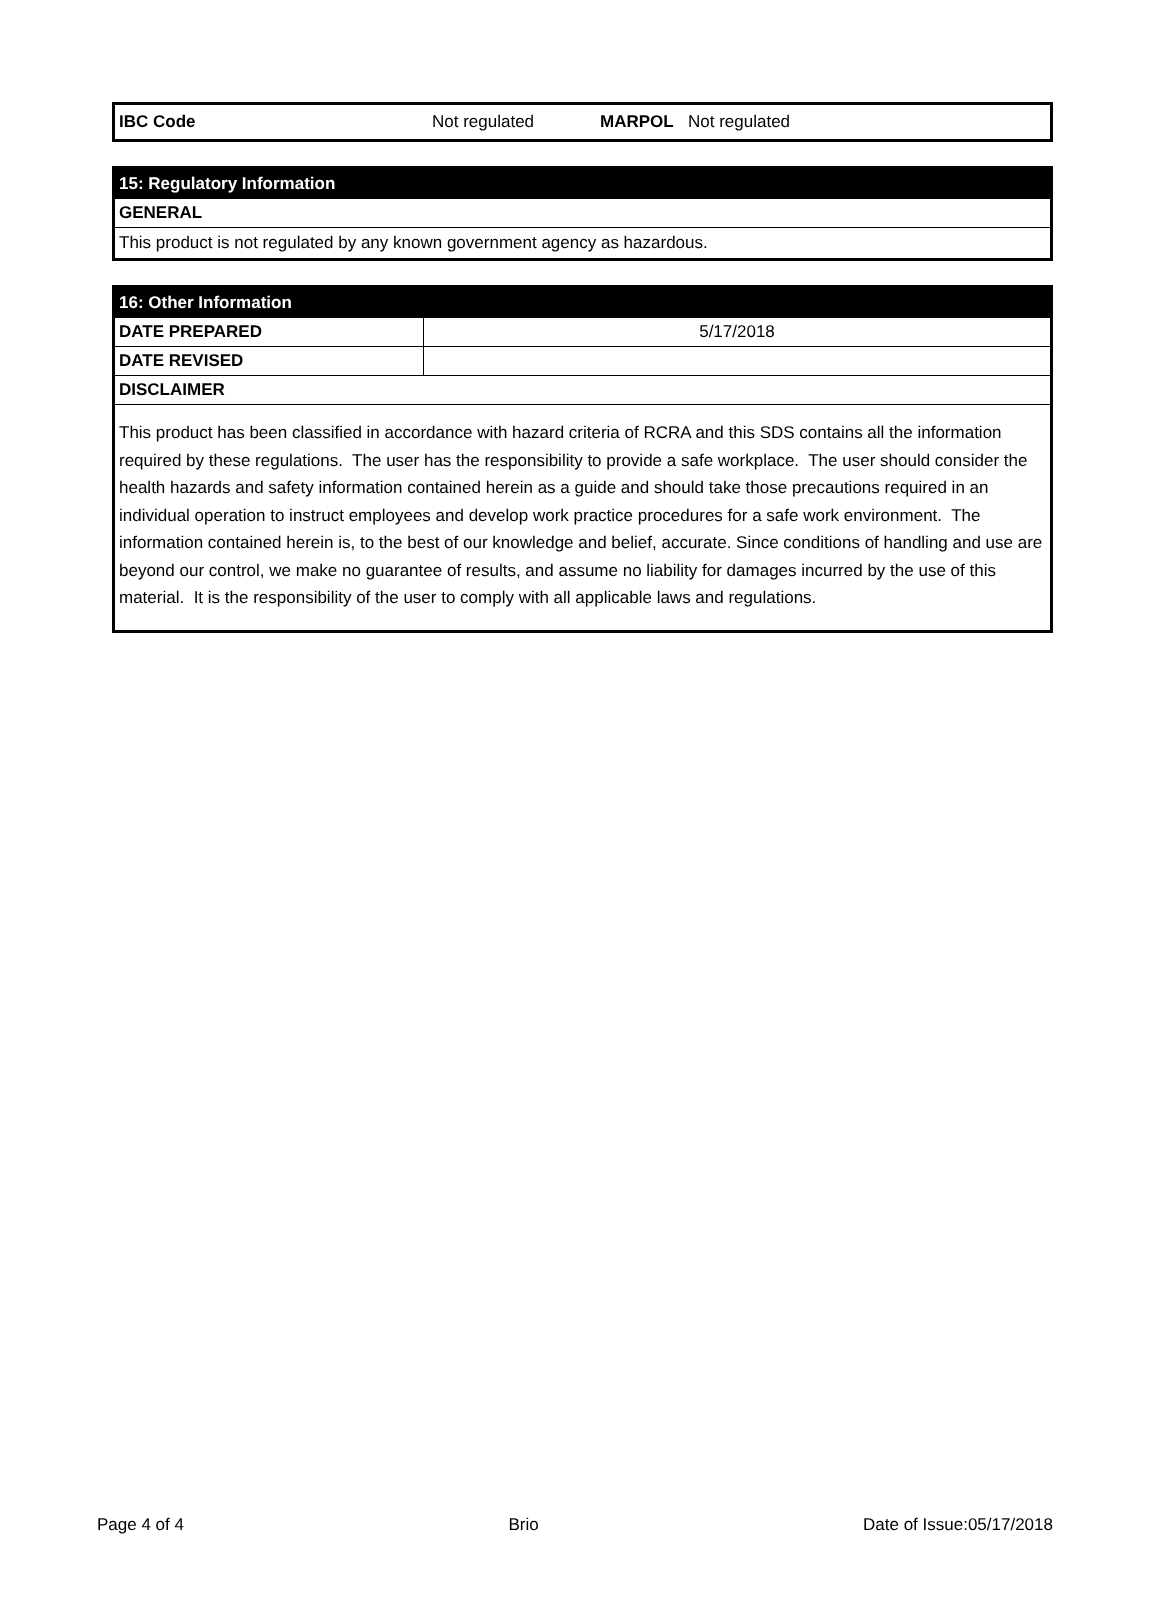| IBC Code | Not regulated | MARPOL | Not regulated |
| 15: Regulatory Information |
| GENERAL |
| This product is not regulated by any known government agency as hazardous. |
| 16: Other Information | |
| DATE PREPARED | 5/17/2018 |
| DATE REVISED | |
| DISCLAIMER | |
| This product has been classified in accordance with hazard criteria of RCRA and this SDS contains all the information required by these regulations. The user has the responsibility to provide a safe workplace. The user should consider the health hazards and safety information contained herein as a guide and should take those precautions required in an individual operation to instruct employees and develop work practice procedures for a safe work environment. The information contained herein is, to the best of our knowledge and belief, accurate. Since conditions of handling and use are beyond our control, we make no guarantee of results, and assume no liability for damages incurred by the use of this material. It is the responsibility of the user to comply with all applicable laws and regulations. | |
Page 4 of 4 Brio Date of Issue:05/17/2018